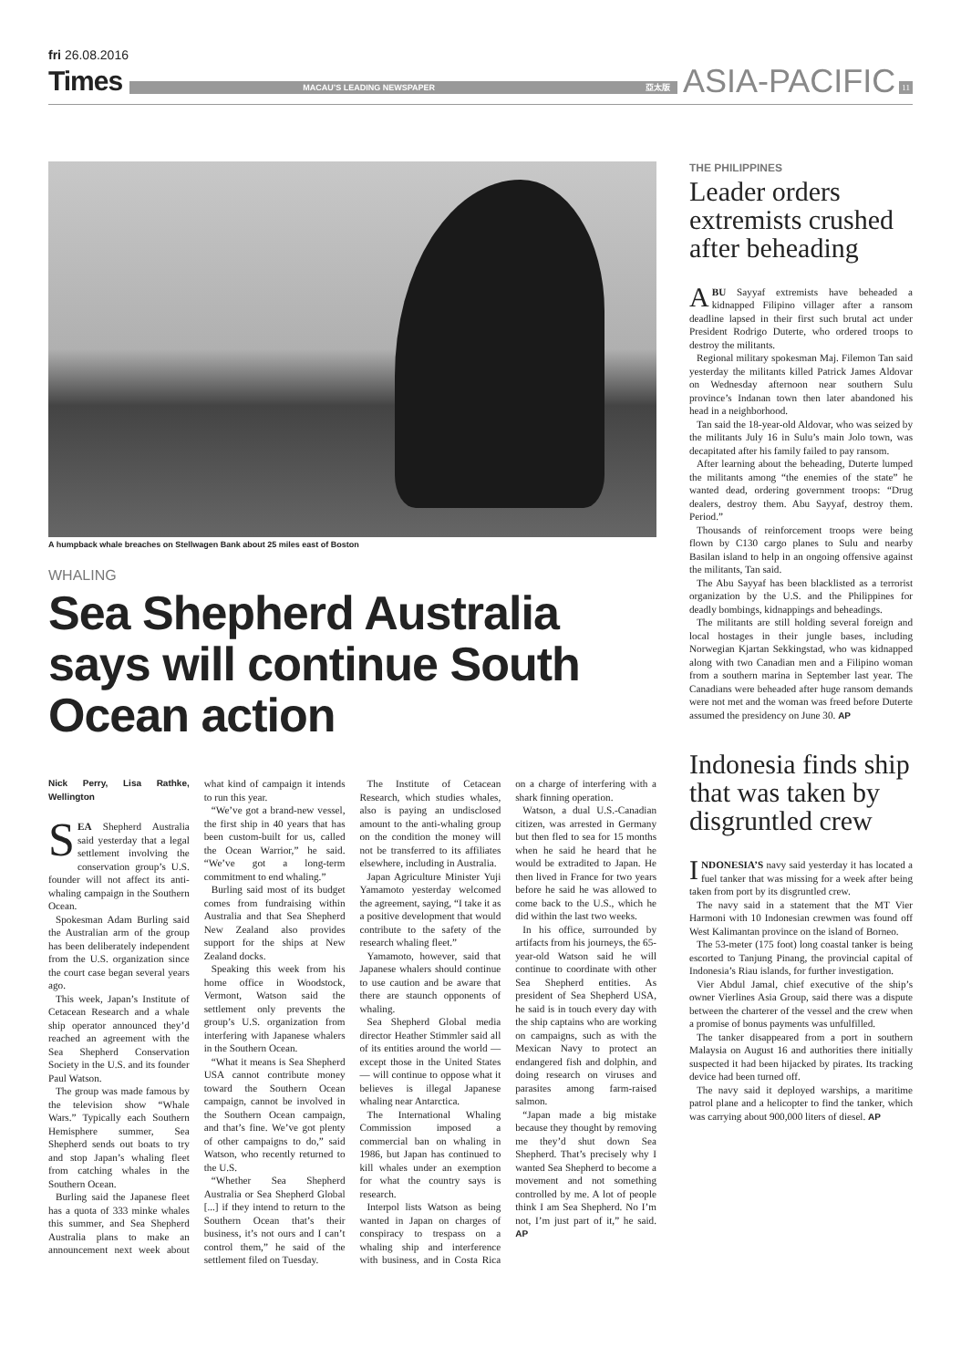fri 26.08.2016
Times
MACAU’S LEADING NEWSPAPER 亞太版
ASIA-PACIFIC 11
A humpback whale breaches on Stellwagen Bank about 25 miles east of Boston
WHALING
Sea Shepherd Australia says will continue South Ocean action
Nick Perry, Lisa Rathke, Wellington
SEA Shepherd Australia said yesterday that a legal settlement involving the conservation group’s U.S. founder will not affect its anti-whaling campaign in the Southern Ocean.
Spokesman Adam Burling said the Australian arm of the group has been deliberately independent from the U.S. organization since the court case began several years ago.
This week, Japan’s Institute of Cetacean Research and a whale ship operator announced they’d reached an agreement with the Sea Shepherd Conservation Society in the U.S. and its founder Paul Watson.
The group was made famous by the television show “Whale Wars.” Typically each Southern Hemisphere summer, Sea Shepherd sends out boats to try and stop Japan’s whaling fleet from catching whales in the Southern Ocean.
Burling said the Japanese fleet has a quota of 333 minke whales this summer, and Sea Shepherd Australia plans to make an announcement next week about what kind of campaign it intends to run this year.
“We’ve got a brand-new vessel, the first ship in 40 years that has been custom-built for us, called the Ocean Warrior,” he said. “We’ve got a long-term commitment to end whaling.”
Burling said most of its budget comes from fundraising within Australia and that Sea Shepherd New Zealand also provides support for the ships at New Zealand docks.
Speaking this week from his home office in Woodstock, Vermont, Watson said the settlement only prevents the group’s U.S. organization from interfering with Japanese whalers in the Southern Ocean.
“What it means is Sea Shepherd USA cannot contribute money toward the Southern Ocean campaign, cannot be involved in the Southern Ocean campaign, and that’s fine. We’ve got plenty of other campaigns to do,” said Watson, who recently returned to the U.S.
“Whether Sea Shepherd Australia or Sea Shepherd Global [...] if they intend to return to the Southern Ocean that’s their business, it’s not ours and I can’t control them,” he said of the settlement filed on Tuesday.
The Institute of Cetacean Research, which studies whales, also is paying an undisclosed amount to the anti-whaling group on the condition the money will not be transferred to its affiliates elsewhere, including in Australia.
Japan Agriculture Minister Yuji Yamamoto yesterday welcomed the agreement, saying, “I take it as a positive development that would contribute to the safety of the research whaling fleet.”
Yamamoto, however, said that Japanese whalers should continue to use caution and be aware that there are staunch opponents of whaling.
Sea Shepherd Global media director Heather Stimmler said all of its entities around the world — except those in the United States — will continue to oppose what it believes is illegal Japanese whaling near Antarctica.
The International Whaling Commission imposed a commercial ban on whaling in 1986, but Japan has continued to kill whales under an exemption for what the country says is research.
Interpol lists Watson as being wanted in Japan on charges of conspiracy to trespass on a whaling ship and interference with business, and in Costa Rica on a charge of interfering with a shark finning operation.
Watson, a dual U.S.-Canadian citizen, was arrested in Germany but then fled to sea for 15 months when he said he heard that he would be extradited to Japan. He then lived in France for two years before he said he was allowed to come back to the U.S., which he did within the last two weeks.
In his office, surrounded by artifacts from his journeys, the 65-year-old Watson said he will continue to coordinate with other Sea Shepherd entities. As president of Sea Shepherd USA, he said is in touch every day with the ship captains who are working on campaigns, such as with the Mexican Navy to protect an endangered fish and dolphin, and doing research on viruses and parasites among farm-raised salmon.
“Japan made a big mistake because they thought by removing me they’d shut down Sea Shepherd. That’s precisely why I wanted Sea Shepherd to become a movement and not something controlled by me. A lot of people think I am Sea Shepherd. No I’m not, I’m just part of it,” he said. AP
THE PHILIPPINES
Leader orders extremists crushed after beheading
ABU Sayyaf extremists have beheaded a kidnapped Filipino villager after a ransom deadline lapsed in their first such brutal act under President Rodrigo Duterte, who ordered troops to destroy the militants.
Regional military spokesman Maj. Filemon Tan said yesterday the militants killed Patrick James Aldovar on Wednesday afternoon near southern Sulu province’s Indanan town then later abandoned his head in a neighborhood.
Tan said the 18-year-old Aldovar, who was seized by the militants July 16 in Sulu’s main Jolo town, was decapitated after his family failed to pay ransom.
After learning about the beheading, Duterte lumped the militants among “the enemies of the state” he wanted dead, ordering government troops: “Drug dealers, destroy them. Abu Sayyaf, destroy them. Period.”
Thousands of reinforcement troops were being flown by C130 cargo planes to Sulu and nearby Basilan island to help in an ongoing offensive against the militants, Tan said.
The Abu Sayyaf has been blacklisted as a terrorist organization by the U.S. and the Philippines for deadly bombings, kidnappings and beheadings.
The militants are still holding several foreign and local hostages in their jungle bases, including Norwegian Kjartan Sekkingstad, who was kidnapped along with two Canadian men and a Filipino woman from a southern marina in September last year. The Canadians were beheaded after huge ransom demands were not met and the woman was freed before Duterte assumed the presidency on June 30. AP
Indonesia finds ship that was taken by disgruntled crew
INDONESIA’S navy said yesterday it has located a fuel tanker that was missing for a week after being taken from port by its disgruntled crew.
The navy said in a statement that the MT Vier Harmoni with 10 Indonesian crewmen was found off West Kalimantan province on the island of Borneo.
The 53-meter (175 foot) long coastal tanker is being escorted to Tanjung Pinang, the provincial capital of Indonesia’s Riau islands, for further investigation.
Vier Abdul Jamal, chief executive of the ship’s owner Vierlines Asia Group, said there was a dispute between the charterer of the vessel and the crew when a promise of bonus payments was unfulfilled.
The tanker disappeared from a port in southern Malaysia on August 16 and authorities there initially suspected it had been hijacked by pirates. Its tracking device had been turned off.
The navy said it deployed warships, a maritime patrol plane and a helicopter to find the tanker, which was carrying about 900,000 liters of diesel. AP